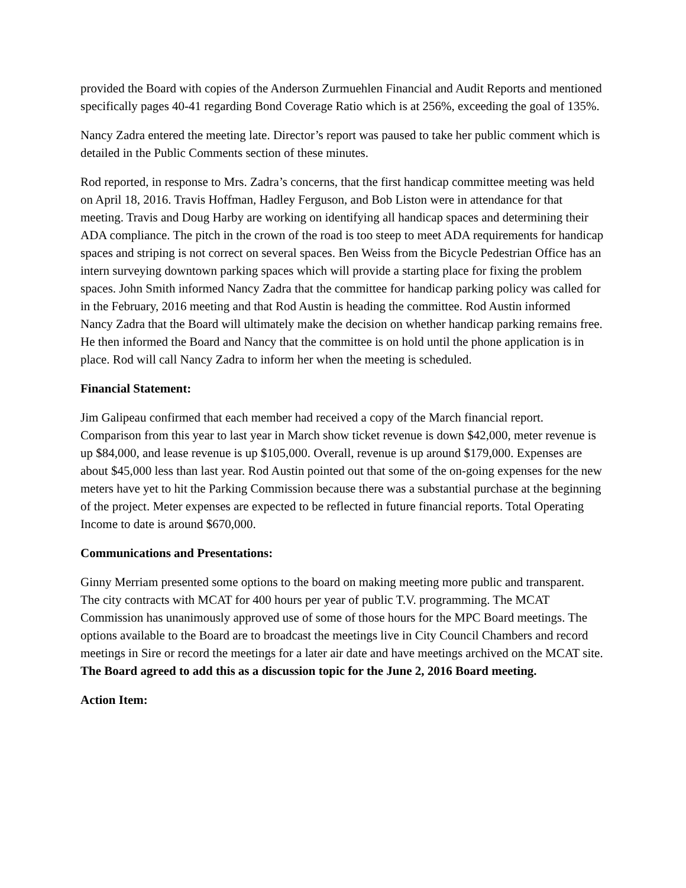provided the Board with copies of the Anderson Zurmuehlen Financial and Audit Reports and mentioned specifically pages 40-41 regarding Bond Coverage Ratio which is at 256%, exceeding the goal of 135%.
Nancy Zadra entered the meeting late. Director’s report was paused to take her public comment which is detailed in the Public Comments section of these minutes.
Rod reported, in response to Mrs. Zadra’s concerns, that the first handicap committee meeting was held on April 18, 2016. Travis Hoffman, Hadley Ferguson, and Bob Liston were in attendance for that meeting. Travis and Doug Harby are working on identifying all handicap spaces and determining their ADA compliance. The pitch in the crown of the road is too steep to meet ADA requirements for handicap spaces and striping is not correct on several spaces. Ben Weiss from the Bicycle Pedestrian Office has an intern surveying downtown parking spaces which will provide a starting place for fixing the problem spaces. John Smith informed Nancy Zadra that the committee for handicap parking policy was called for in the February, 2016 meeting and that Rod Austin is heading the committee. Rod Austin informed Nancy Zadra that the Board will ultimately make the decision on whether handicap parking remains free. He then informed the Board and Nancy that the committee is on hold until the phone application is in place. Rod will call Nancy Zadra to inform her when the meeting is scheduled.
Financial Statement:
Jim Galipeau confirmed that each member had received a copy of the March financial report. Comparison from this year to last year in March show ticket revenue is down $42,000, meter revenue is up $84,000, and lease revenue is up $105,000. Overall, revenue is up around $179,000. Expenses are about $45,000 less than last year. Rod Austin pointed out that some of the on-going expenses for the new meters have yet to hit the Parking Commission because there was a substantial purchase at the beginning of the project. Meter expenses are expected to be reflected in future financial reports. Total Operating Income to date is around $670,000.
Communications and Presentations:
Ginny Merriam presented some options to the board on making meeting more public and transparent. The city contracts with MCAT for 400 hours per year of public T.V. programming. The MCAT Commission has unanimously approved use of some of those hours for the MPC Board meetings. The options available to the Board are to broadcast the meetings live in City Council Chambers and record meetings in Sire or record the meetings for a later air date and have meetings archived on the MCAT site. The Board agreed to add this as a discussion topic for the June 2, 2016 Board meeting.
Action Item: